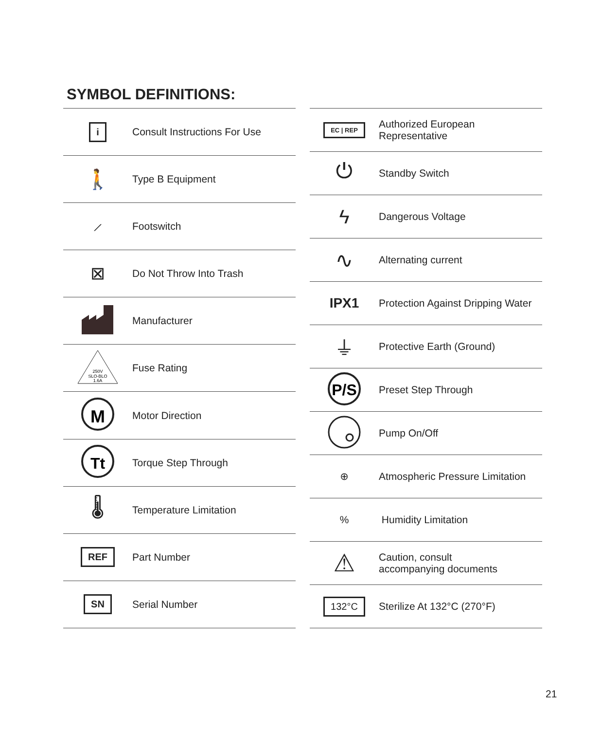SYMBOL DEFINITIONS:
| i | Consult Instructions For Use |
| 🚶 | Type B Equipment |
| ⟋ | Footswitch |
| ⊠ | Do Not Throw Into Trash |
| | Manufacturer |
| 250V SLO-BLO 1.6A | Fuse Rating |
| M | Motor Direction |
| Tt | Torque Step Through |
| 🌡 | Temperature Limitation |
| REF | Part Number |
| SN | Serial Number |
| EC / REP | Authorized European Representative |
| ⏻ | Standby Switch |
| ϟ | Dangerous Voltage |
| ∿ | Alternating current |
| IPX1 | Protection Against Dripping Water |
| ⏚ | Protective Earth (Ground) |
| P/S | Preset Step Through |
| | Pump On/Off |
| ⊕ | Atmospheric Pressure Limitation |
| % | Humidity Limitation |
| ⚠ | Caution, consult accompanying documents |
| 132°C | Sterilize At 132°C (270°F) |
21